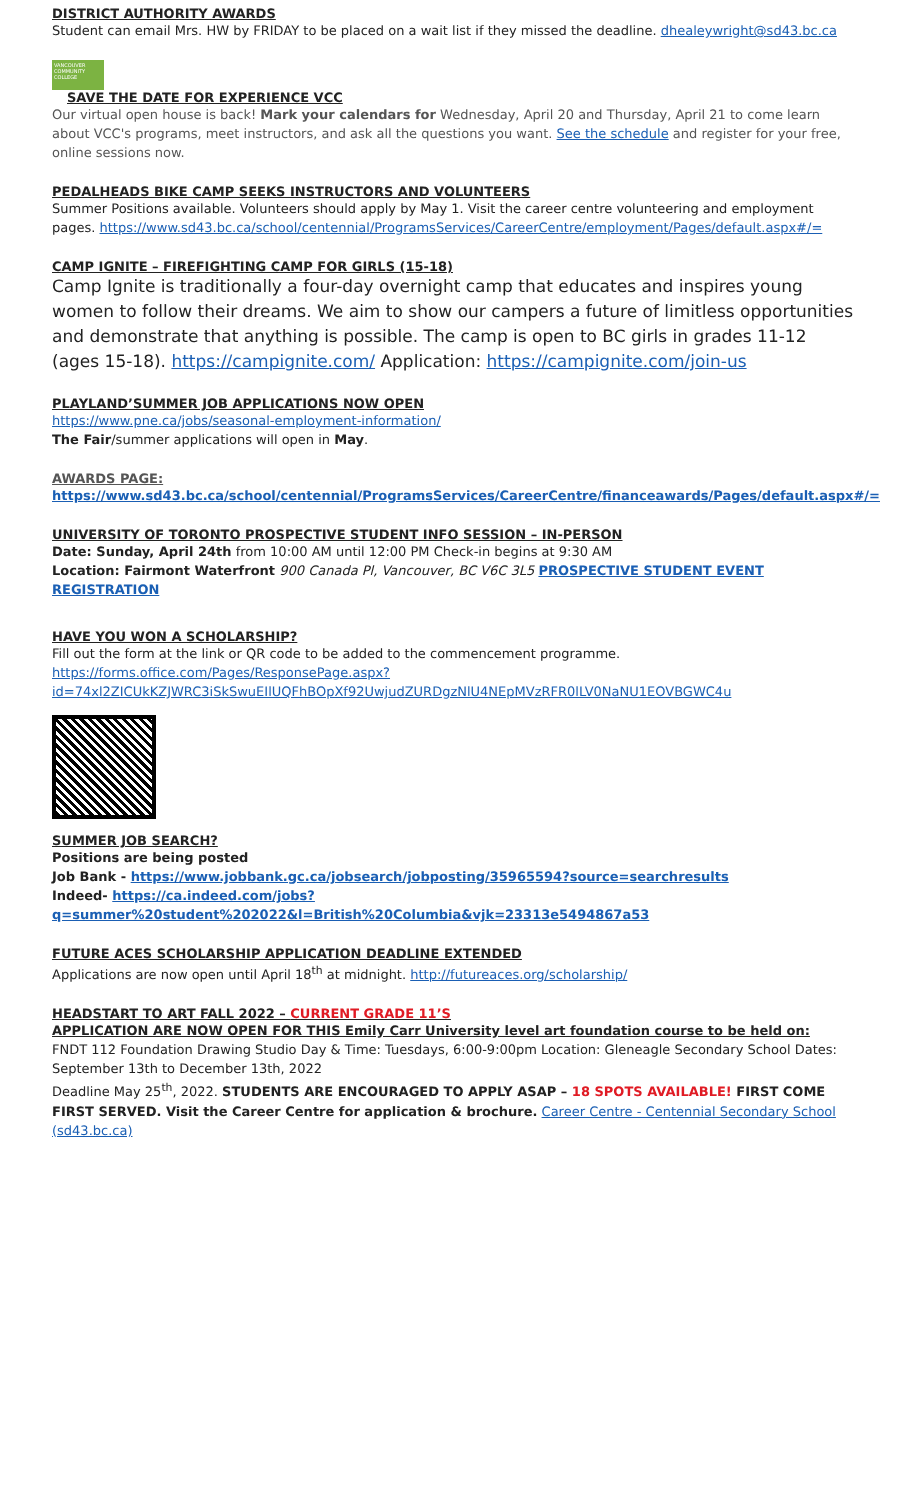DISTRICT AUTHORITY AWARDS
Student can email Mrs. HW by FRIDAY to be placed on a wait list if they missed the deadline. dhealeywright@sd43.bc.ca
VANCOUVER COMMUNITY COLLEGE
SAVE THE DATE FOR EXPERIENCE VCC
Our virtual open house is back! Mark your calendars for Wednesday, April 20 and Thursday, April 21 to come learn about VCC's programs, meet instructors, and ask all the questions you want. See the schedule and register for your free, online sessions now.
PEDALHEADS BIKE CAMP SEEKS INSTRUCTORS AND VOLUNTEERS
Summer Positions available. Volunteers should apply by May 1. Visit the career centre volunteering and employment pages. https://www.sd43.bc.ca/school/centennial/ProgramsServices/CareerCentre/employment/Pages/default.aspx#/=
CAMP IGNITE – FIREFIGHTING CAMP FOR GIRLS (15-18)
Camp Ignite is traditionally a four-day overnight camp that educates and inspires young women to follow their dreams. We aim to show our campers a future of limitless opportunities and demonstrate that anything is possible. The camp is open to BC girls in grades 11-12 (ages 15-18). https://campignite.com/ Application: https://campignite.com/join-us
PLAYLAND’SUMMER JOB APPLICATIONS NOW OPEN
https://www.pne.ca/jobs/seasonal-employment-information/
The Fair/summer applications will open in May.
AWARDS PAGE:
https://www.sd43.bc.ca/school/centennial/ProgramsServices/CareerCentre/financeawards/Pages/default.aspx#/=
UNIVERSITY OF TORONTO PROSPECTIVE STUDENT INFO SESSION – IN-PERSON
Date: Sunday, April 24th from 10:00 AM until 12:00 PM Check-in begins at 9:30 AM
Location: Fairmont Waterfront 900 Canada Pl, Vancouver, BC V6C 3L5 PROSPECTIVE STUDENT EVENT REGISTRATION
HAVE YOU WON A SCHOLARSHIP?
Fill out the form at the link or QR code to be added to the commencement programme.
https://forms.office.com/Pages/ResponsePage.aspx?id=74xl2ZICUkKZJWRC3iSkSwuEIlUQFhBOpXf92UwjudZURDgzNlU4NEpMVzRFR0lLV0NaNU1EOVBGWC4u
SUMMER JOB SEARCH?
Positions are being posted
Job Bank - https://www.jobbank.gc.ca/jobsearch/jobposting/35965594?source=searchresults
Indeed- https://ca.indeed.com/jobs?q=summer%20student%202022&l=British%20Columbia&vjk=23313e5494867a53
FUTURE ACES SCHOLARSHIP APPLICATION DEADLINE EXTENDED
Applications are now open until April 18<sup>th</sup> at midnight. http://futureaces.org/scholarship/
HEADSTART TO ART FALL 2022 – CURRENT GRADE 11’S
APPLICATION ARE NOW OPEN FOR THIS Emily Carr University level art foundation course to be held on:
FNDT 112 Foundation Drawing Studio Day & Time: Tuesdays, 6:00-9:00pm Location: Gleneagle Secondary School Dates: September 13th to December 13th, 2022
Deadline May 25<sup>th</sup>, 2022. STUDENTS ARE ENCOURAGED TO APPLY ASAP – 18 SPOTS AVAILABLE! FIRST COME FIRST SERVED. Visit the Career Centre for application & brochure. Career Centre - Centennial Secondary School (sd43.bc.ca)